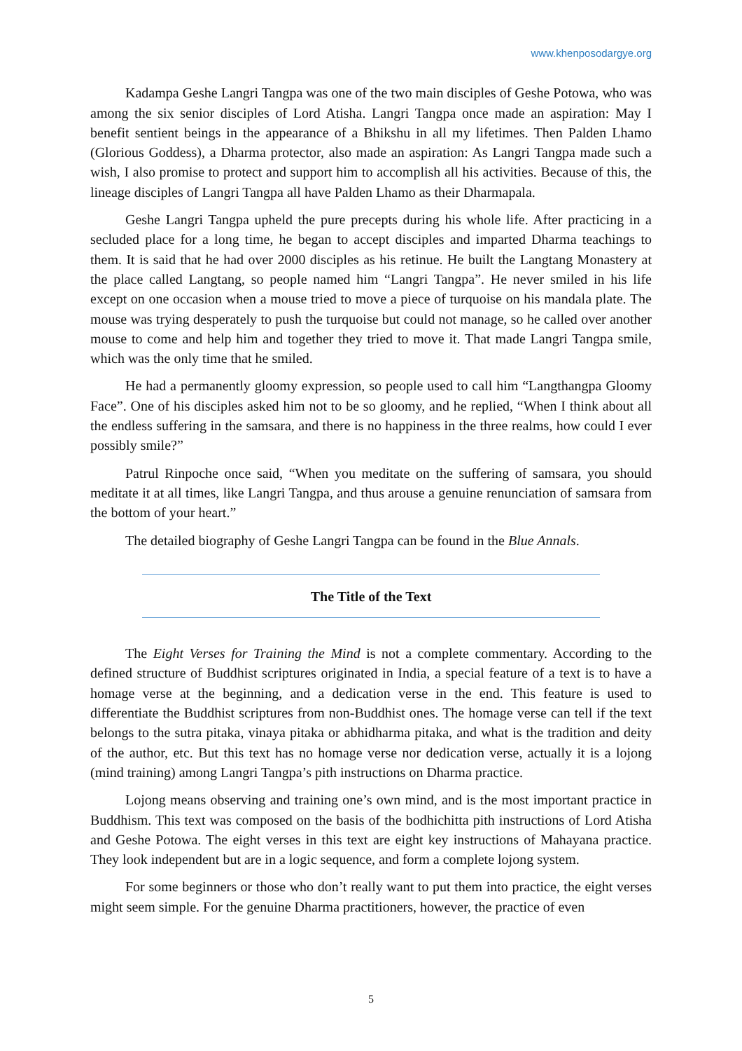www.khenposodargye.org
Kadampa Geshe Langri Tangpa was one of the two main disciples of Geshe Potowa, who was among the six senior disciples of Lord Atisha. Langri Tangpa once made an aspiration: May I benefit sentient beings in the appearance of a Bhikshu in all my lifetimes. Then Palden Lhamo (Glorious Goddess), a Dharma protector, also made an aspiration: As Langri Tangpa made such a wish, I also promise to protect and support him to accomplish all his activities. Because of this, the lineage disciples of Langri Tangpa all have Palden Lhamo as their Dharmapala.
Geshe Langri Tangpa upheld the pure precepts during his whole life. After practicing in a secluded place for a long time, he began to accept disciples and imparted Dharma teachings to them. It is said that he had over 2000 disciples as his retinue. He built the Langtang Monastery at the place called Langtang, so people named him “Langri Tangpa”. He never smiled in his life except on one occasion when a mouse tried to move a piece of turquoise on his mandala plate. The mouse was trying desperately to push the turquoise but could not manage, so he called over another mouse to come and help him and together they tried to move it. That made Langri Tangpa smile, which was the only time that he smiled.
He had a permanently gloomy expression, so people used to call him “Langthangpa Gloomy Face”. One of his disciples asked him not to be so gloomy, and he replied, “When I think about all the endless suffering in the samsara, and there is no happiness in the three realms, how could I ever possibly smile?”
Patrul Rinpoche once said, “When you meditate on the suffering of samsara, you should meditate it at all times, like Langri Tangpa, and thus arouse a genuine renunciation of samsara from the bottom of your heart.”
The detailed biography of Geshe Langri Tangpa can be found in the Blue Annals.
The Title of the Text
The Eight Verses for Training the Mind is not a complete commentary. According to the defined structure of Buddhist scriptures originated in India, a special feature of a text is to have a homage verse at the beginning, and a dedication verse in the end. This feature is used to differentiate the Buddhist scriptures from non-Buddhist ones. The homage verse can tell if the text belongs to the sutra pitaka, vinaya pitaka or abhidharma pitaka, and what is the tradition and deity of the author, etc. But this text has no homage verse nor dedication verse, actually it is a lojong (mind training) among Langri Tangpa’s pith instructions on Dharma practice.
Lojong means observing and training one’s own mind, and is the most important practice in Buddhism. This text was composed on the basis of the bodhichitta pith instructions of Lord Atisha and Geshe Potowa. The eight verses in this text are eight key instructions of Mahayana practice. They look independent but are in a logic sequence, and form a complete lojong system.
For some beginners or those who don’t really want to put them into practice, the eight verses might seem simple. For the genuine Dharma practitioners, however, the practice of even
5